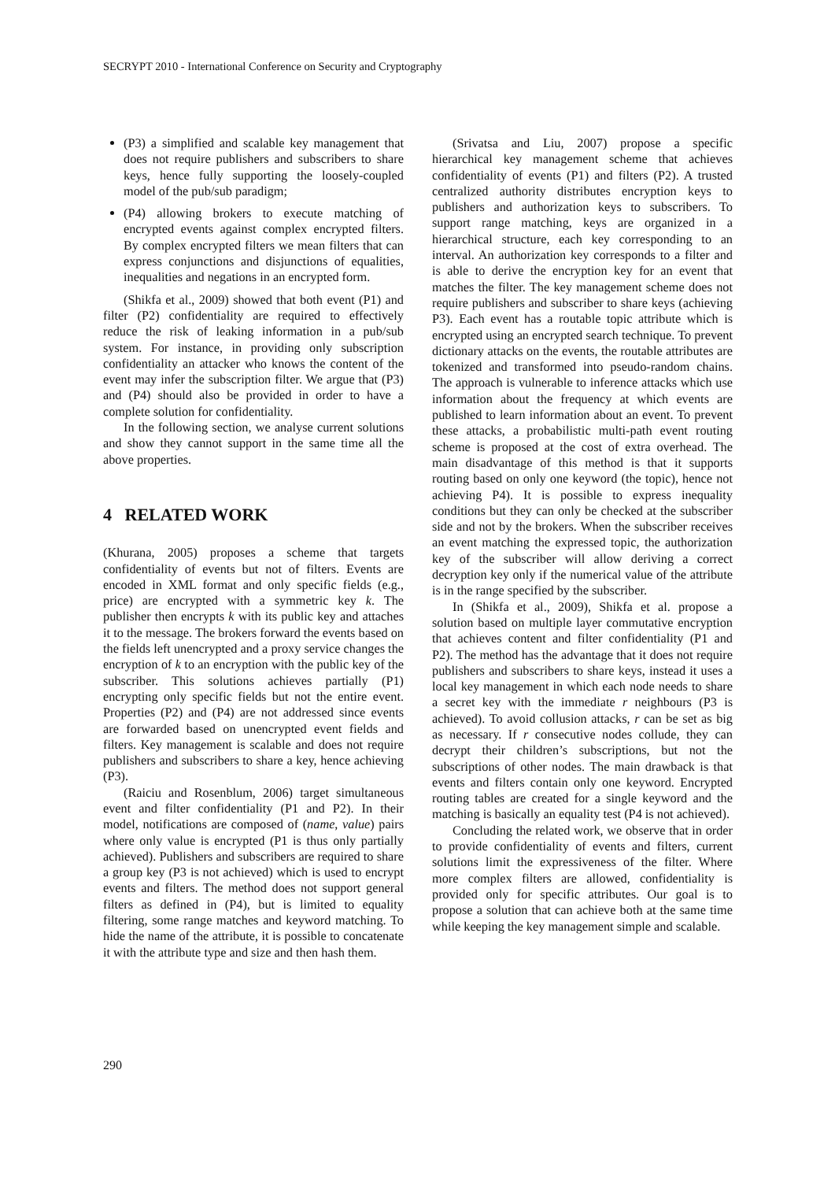SECRYPT 2010 - International Conference on Security and Cryptography
(P3) a simplified and scalable key management that does not require publishers and subscribers to share keys, hence fully supporting the loosely-coupled model of the pub/sub paradigm;
(P4) allowing brokers to execute matching of encrypted events against complex encrypted filters. By complex encrypted filters we mean filters that can express conjunctions and disjunctions of equalities, inequalities and negations in an encrypted form.
(Shikfa et al., 2009) showed that both event (P1) and filter (P2) confidentiality are required to effectively reduce the risk of leaking information in a pub/sub system. For instance, in providing only subscription confidentiality an attacker who knows the content of the event may infer the subscription filter. We argue that (P3) and (P4) should also be provided in order to have a complete solution for confidentiality.
In the following section, we analyse current solutions and show they cannot support in the same time all the above properties.
4 RELATED WORK
(Khurana, 2005) proposes a scheme that targets confidentiality of events but not of filters. Events are encoded in XML format and only specific fields (e.g., price) are encrypted with a symmetric key k. The publisher then encrypts k with its public key and attaches it to the message. The brokers forward the events based on the fields left unencrypted and a proxy service changes the encryption of k to an encryption with the public key of the subscriber. This solutions achieves partially (P1) encrypting only specific fields but not the entire event. Properties (P2) and (P4) are not addressed since events are forwarded based on unencrypted event fields and filters. Key management is scalable and does not require publishers and subscribers to share a key, hence achieving (P3).
(Raiciu and Rosenblum, 2006) target simultaneous event and filter confidentiality (P1 and P2). In their model, notifications are composed of (name, value) pairs where only value is encrypted (P1 is thus only partially achieved). Publishers and subscribers are required to share a group key (P3 is not achieved) which is used to encrypt events and filters. The method does not support general filters as defined in (P4), but is limited to equality filtering, some range matches and keyword matching. To hide the name of the attribute, it is possible to concatenate it with the attribute type and size and then hash them.
(Srivatsa and Liu, 2007) propose a specific hierarchical key management scheme that achieves confidentiality of events (P1) and filters (P2). A trusted centralized authority distributes encryption keys to publishers and authorization keys to subscribers. To support range matching, keys are organized in a hierarchical structure, each key corresponding to an interval. An authorization key corresponds to a filter and is able to derive the encryption key for an event that matches the filter. The key management scheme does not require publishers and subscriber to share keys (achieving P3). Each event has a routable topic attribute which is encrypted using an encrypted search technique. To prevent dictionary attacks on the events, the routable attributes are tokenized and transformed into pseudo-random chains. The approach is vulnerable to inference attacks which use information about the frequency at which events are published to learn information about an event. To prevent these attacks, a probabilistic multi-path event routing scheme is proposed at the cost of extra overhead. The main disadvantage of this method is that it supports routing based on only one keyword (the topic), hence not achieving P4). It is possible to express inequality conditions but they can only be checked at the subscriber side and not by the brokers. When the subscriber receives an event matching the expressed topic, the authorization key of the subscriber will allow deriving a correct decryption key only if the numerical value of the attribute is in the range specified by the subscriber.
In (Shikfa et al., 2009), Shikfa et al. propose a solution based on multiple layer commutative encryption that achieves content and filter confidentiality (P1 and P2). The method has the advantage that it does not require publishers and subscribers to share keys, instead it uses a local key management in which each node needs to share a secret key with the immediate r neighbours (P3 is achieved). To avoid collusion attacks, r can be set as big as necessary. If r consecutive nodes collude, they can decrypt their children’s subscriptions, but not the subscriptions of other nodes. The main drawback is that events and filters contain only one keyword. Encrypted routing tables are created for a single keyword and the matching is basically an equality test (P4 is not achieved).
Concluding the related work, we observe that in order to provide confidentiality of events and filters, current solutions limit the expressiveness of the filter. Where more complex filters are allowed, confidentiality is provided only for specific attributes. Our goal is to propose a solution that can achieve both at the same time while keeping the key management simple and scalable.
290